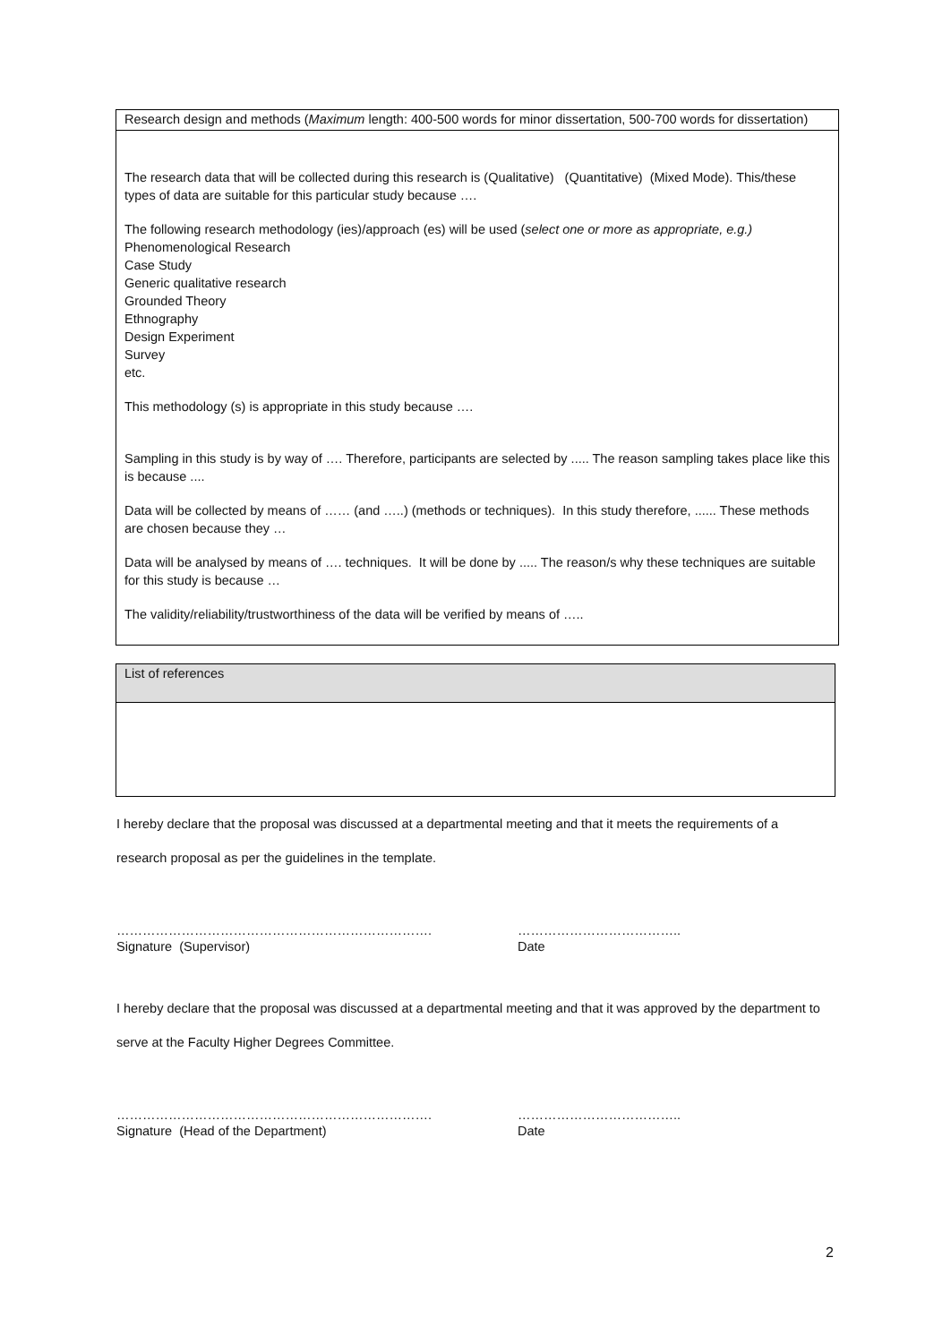| Research design and methods ( Maximum length: 400-500 words for minor dissertation, 500-700 words for dissertation) |
| The research data that will be collected during this research is (Qualitative) (Quantitative) (Mixed Mode). This/these types of data are suitable for this particular study because …. The following research methodology (ies)/approach (es) will be used ( select one or more as appropriate, e.g.) Phenomenological Research Case Study Generic qualitative research Grounded Theory Ethnography Design Experiment Survey etc. This methodology (s) is appropriate in this study because …. Sampling in this study is by way of …. Therefore, participants are selected by ..... The reason sampling takes place like this is because .... Data will be collected by means of …… (and …..) (methods or techniques). In this study therefore, ...... These methods are chosen because they … Data will be analysed by means of …. techniques. It will be done by ..... The reason/s why these techniques are suitable for this study is because … The validity/reliability/trustworthiness of the data will be verified by means of ….. |
| List of references |
I hereby declare that the proposal was discussed at a departmental meeting and that it meets the requirements of a
research proposal as per the guidelines in the template.
……………………………………………………………….
Signature (Supervisor)
………………………………..
Date
I hereby declare that the proposal was discussed at a departmental meeting and that it was approved by the department to
serve at the Faculty Higher Degrees Committee.
……………………………………………………………….
Signature (Head of the Department)
………………………………..
Date
2